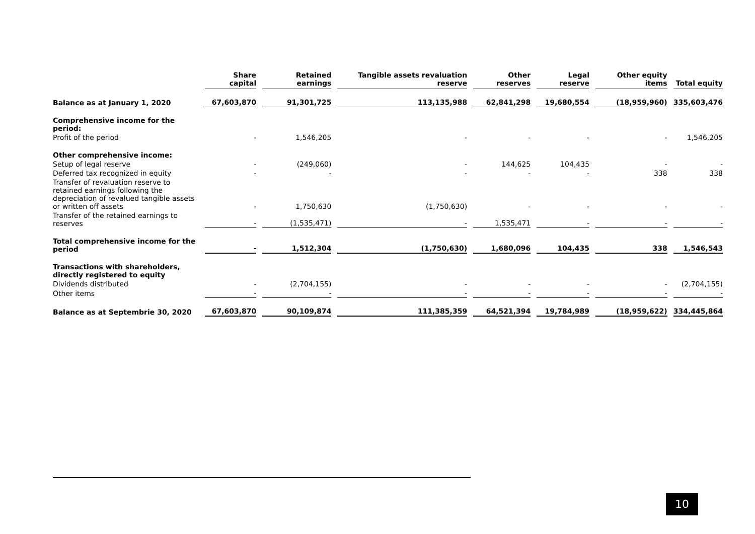| | Share capital | Retained earnings | Tangible assets revaluation reserve | Other reserves | Legal reserve | Other equity items | Total equity |
| --- | --- | --- | --- | --- | --- | --- | --- |
| Balance as at January 1, 2020 | 67,603,870 | 91,301,725 | 113,135,988 | 62,841,298 | 19,680,554 | (18,959,960) | 335,603,476 |
| Comprehensive income for the period: | | | | | | | |
| Profit of the period | - | 1,546,205 | - | - | - | - | 1,546,205 |
| Other comprehensive income: | | | | | | | |
| Setup of legal reserve | - | (249,060) | - | 144,625 | 104,435 | - | - |
| Deferred tax recognized in equity | - | - | - | - | - | 338 | 338 |
| Transfer of revaluation reserve to retained earnings following the depreciation of revalued tangible assets or written off assets | - | 1,750,630 | (1,750,630) | - | - | - | - |
| Transfer of the retained earnings to reserves | - | (1,535,471) | - | 1,535,471 | - | - | - |
| Total comprehensive income for the period | - | 1,512,304 | (1,750,630) | 1,680,096 | 104,435 | 338 | 1,546,543 |
| Transactions with shareholders, directly registered to equity | | | | | | | |
| Dividends distributed | - | (2,704,155) | - | - | - | - | (2,704,155) |
| Other items | - | - | - | - | - | - | - |
| Balance as at Septembrie 30, 2020 | 67,603,870 | 90,109,874 | 111,385,359 | 64,521,394 | 19,784,989 | (18,959,622) | 334,445,864 |
10